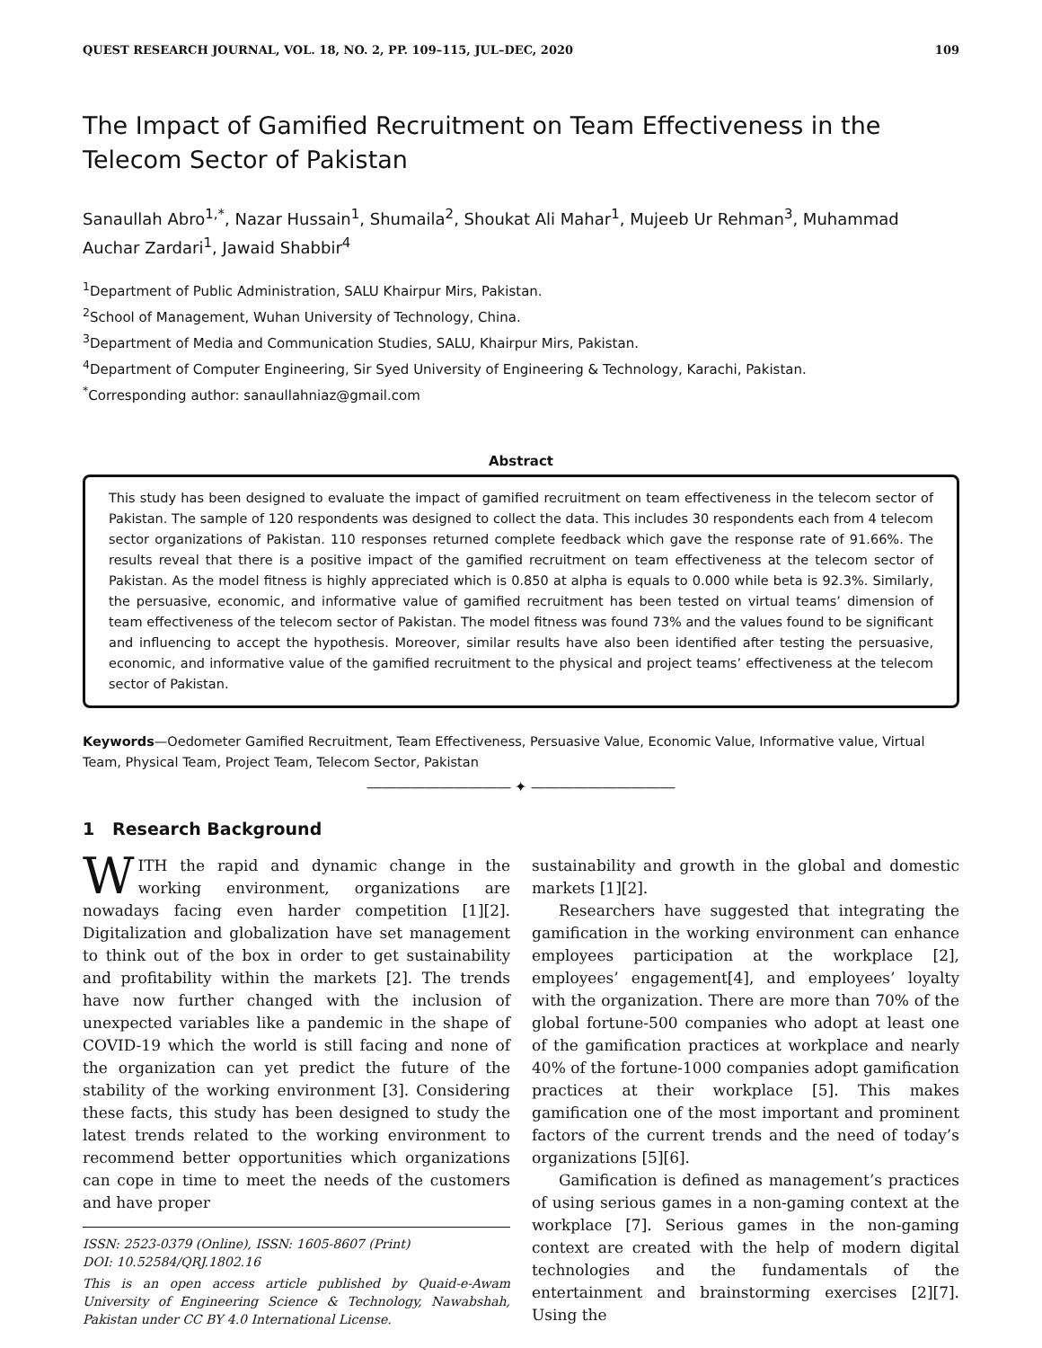QUEST RESEARCH JOURNAL, VOL. 18, NO. 2, PP. 109–115, JUL–DEC, 2020 109
The Impact of Gamified Recruitment on Team Effectiveness in the Telecom Sector of Pakistan
Sanaullah Abro<sup>1,*</sup>, Nazar Hussain<sup>1</sup>, Shumaila<sup>2</sup>, Shoukat Ali Mahar<sup>1</sup>, Mujeeb Ur Rehman<sup>3</sup>, Muhammad Auchar Zardari<sup>1</sup>, Jawaid Shabbir<sup>4</sup>
<sup>1</sup> Department of Public Administration, SALU Khairpur Mirs, Pakistan.
<sup>2</sup> School of Management, Wuhan University of Technology, China.
<sup>3</sup> Department of Media and Communication Studies, SALU, Khairpur Mirs, Pakistan.
<sup>4</sup> Department of Computer Engineering, Sir Syed University of Engineering & Technology, Karachi, Pakistan.
<sup>*</sup> Corresponding author: sanaullahniaz@gmail.com
Abstract
This study has been designed to evaluate the impact of gamified recruitment on team effectiveness in the telecom sector of Pakistan. The sample of 120 respondents was designed to collect the data. This includes 30 respondents each from 4 telecom sector organizations of Pakistan. 110 responses returned complete feedback which gave the response rate of 91.66%. The results reveal that there is a positive impact of the gamified recruitment on team effectiveness at the telecom sector of Pakistan. As the model fitness is highly appreciated which is 0.850 at alpha is equals to 0.000 while beta is 92.3%. Similarly, the persuasive, economic, and informative value of gamified recruitment has been tested on virtual teams’ dimension of team effectiveness of the telecom sector of Pakistan. The model fitness was found 73% and the values found to be significant and influencing to accept the hypothesis. Moreover, similar results have also been identified after testing the persuasive, economic, and informative value of the gamified recruitment to the physical and project teams’ effectiveness at the telecom sector of Pakistan.
Keywords—Oedometer Gamified Recruitment, Team Effectiveness, Persuasive Value, Economic Value, Informative value, Virtual Team, Physical Team, Project Team, Telecom Sector, Pakistan
―――――――――― ✦ ――――――――――
1 Research Background
WITH the rapid and dynamic change in the working environment, organizations are nowadays facing even harder competition [1][2]. Digitalization and globalization have set management to think out of the box in order to get sustainability and profitability within the markets [2]. The trends have now further changed with the inclusion of unexpected variables like a pandemic in the shape of COVID-19 which the world is still facing and none of the organization can yet predict the future of the stability of the working environment [3]. Considering these facts, this study has been designed to study the latest trends related to the working environment to recommend better opportunities which organizations can cope in time to meet the needs of the customers and have proper
ISSN: 2523-0379 (Online), ISSN: 1605-8607 (Print)
DOI: 10.52584/QRJ.1802.16
This is an open access article published by Quaid-e-Awam University of Engineering Science & Technology, Nawabshah, Pakistan under CC BY 4.0 International License.
sustainability and growth in the global and domestic markets [1][2].
Researchers have suggested that integrating the gamification in the working environment can enhance employees participation at the workplace [2], employees’ engagement[4], and employees’ loyalty with the organization. There are more than 70% of the global fortune-500 companies who adopt at least one of the gamification practices at workplace and nearly 40% of the fortune-1000 companies adopt gamification practices at their workplace [5]. This makes gamification one of the most important and prominent factors of the current trends and the need of today’s organizations [5][6].
Gamification is defined as management’s practices of using serious games in a non-gaming context at the workplace [7]. Serious games in the non-gaming context are created with the help of modern digital technologies and the fundamentals of the entertainment and brainstorming exercises [2][7]. Using the